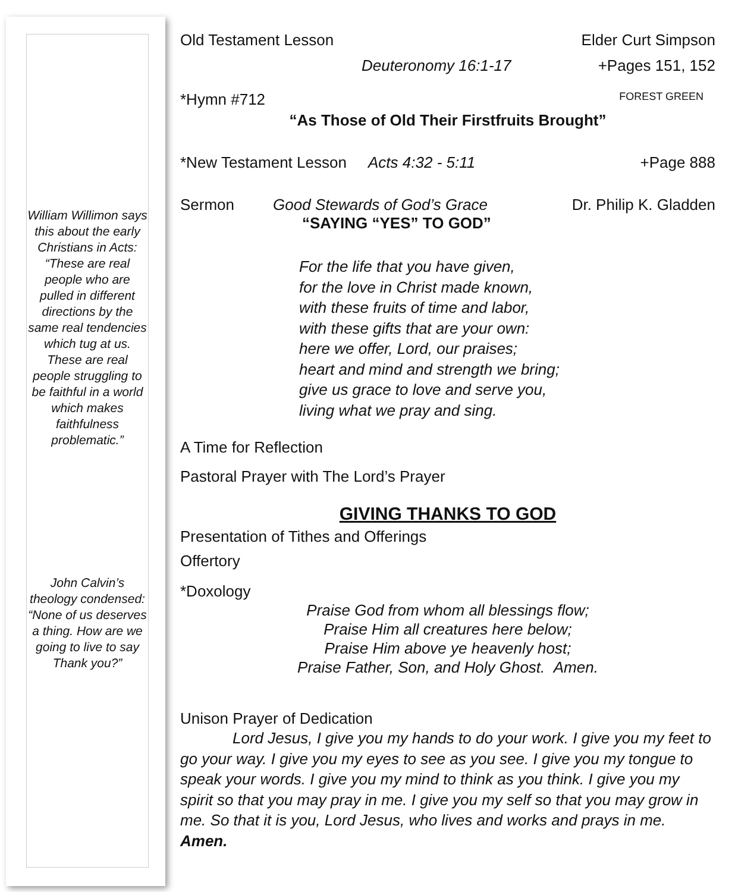William Willimon says this about the early Christians in Acts: “These are real people who are pulled in different directions by the same real tendencies which tug at us. These are real people struggling to be faithful in a world which makes faithfulness problematic.”
John Calvin’s theology condensed: “None of us deserves a thing. How are we going to live to say Thank you?”
Old Testament Lesson Elder Curt Simpson
Deuteronomy 16:1-17 +Pages 151, 152
*Hymn #712 FOREST GREEN
“As Those of Old Their Firstfruits Brought”
*New Testament Lesson Acts 4:32 - 5:11 +Page 888
Sermon Good Stewards of God’s Grace Dr. Philip K. Gladden
“SAYING “YES” TO GOD”
For the life that you have given,
for the love in Christ made known,
with these fruits of time and labor,
with these gifts that are your own:
here we offer, Lord, our praises;
heart and mind and strength we bring;
give us grace to love and serve you,
living what we pray and sing.
A Time for Reflection
Pastoral Prayer with The Lord’s Prayer
GIVING THANKS TO GOD
Presentation of Tithes and Offerings
Offertory
*Doxology
Praise God from whom all blessings flow;
Praise Him all creatures here below;
Praise Him above ye heavenly host;
Praise Father, Son, and Holy Ghost. Amen.
Unison Prayer of Dedication
Lord Jesus, I give you my hands to do your work. I give you my feet to go your way. I give you my eyes to see as you see. I give you my tongue to speak your words. I give you my mind to think as you think. I give you my spirit so that you may pray in me. I give you my self so that you may grow in me. So that it is you, Lord Jesus, who lives and works and prays in me. Amen.